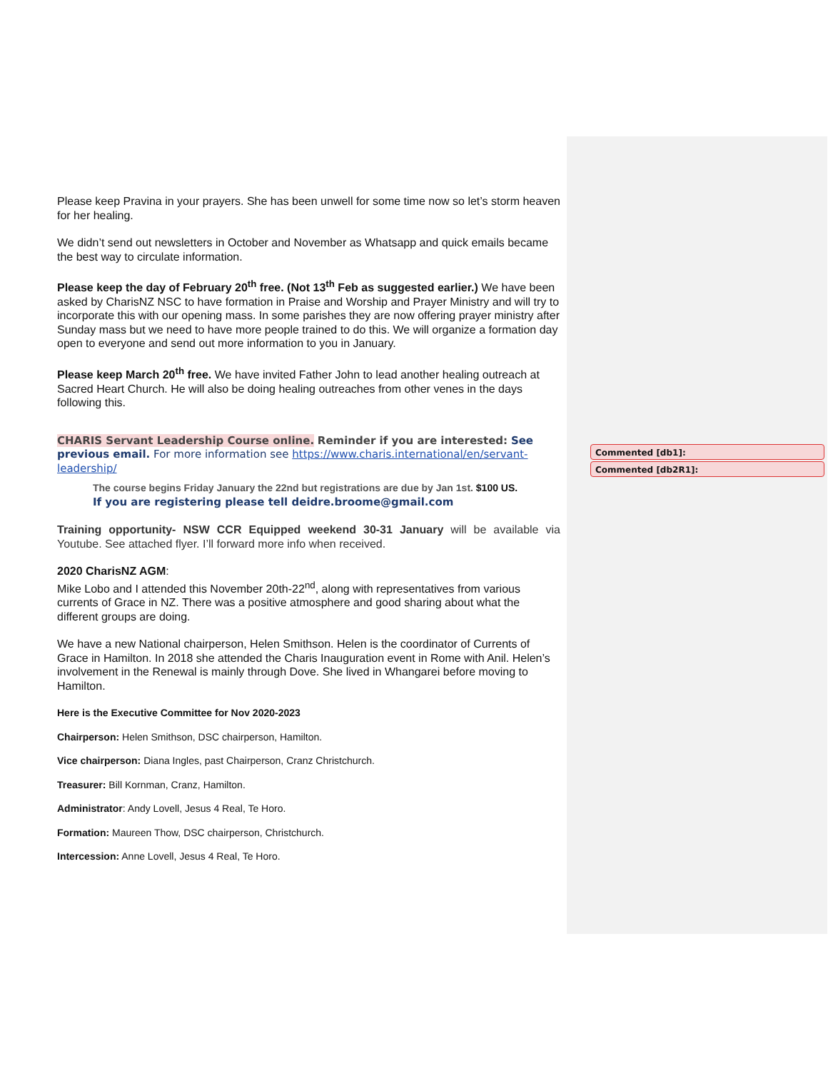Commented [db1]:
Commented [db2R1]:
Please keep Pravina in your prayers. She has been unwell for some time now so let’s storm heaven for her healing.
We didn’t send out newsletters in October and November as Whatsapp and quick emails became the best way to circulate information.
Please keep the day of February 20<sup>th</sup> free. (Not 13<sup>th</sup> Feb as suggested earlier.) We have been asked by CharisNZ NSC to have formation in Praise and Worship and Prayer Ministry and will try to incorporate this with our opening mass. In some parishes they are now offering prayer ministry after Sunday mass but we need to have more people trained to do this. We will organize a formation day open to everyone and send out more information to you in January.
Please keep March 20<sup>th</sup> free. We have invited Father John to lead another healing outreach at Sacred Heart Church. He will also be doing healing outreaches from other venes in the days following this.
CHARIS Servant Leadership Course online. Reminder if you are interested: See previous email. For more information see https://www.charis.international/en/servant-leadership/
The course begins Friday January the 22nd but registrations are due by Jan 1st. $100 US.
If you are registering please tell deidre.broome@gmail.com
Training opportunity- NSW CCR Equipped weekend 30-31 January will be available via Youtube. See attached flyer. I’ll forward more info when received.
2020 CharisNZ AGM:
Mike Lobo and I attended this November 20th-22<sup>nd</sup>, along with representatives from various currents of Grace in NZ. There was a positive atmosphere and good sharing about what the different groups are doing.
We have a new National chairperson, Helen Smithson. Helen is the coordinator of Currents of Grace in Hamilton. In 2018 she attended the Charis Inauguration event in Rome with Anil. Helen’s involvement in the Renewal is mainly through Dove. She lived in Whangarei before moving to Hamilton.
Here is the Executive Committee for Nov 2020-2023
Chairperson: Helen Smithson, DSC chairperson, Hamilton.
Vice chairperson: Diana Ingles, past Chairperson, Cranz Christchurch.
Treasurer: Bill Kornman, Cranz, Hamilton.
Administrator: Andy Lovell, Jesus 4 Real, Te Horo.
Formation: Maureen Thow, DSC chairperson, Christchurch.
Intercession: Anne Lovell, Jesus 4 Real, Te Horo.